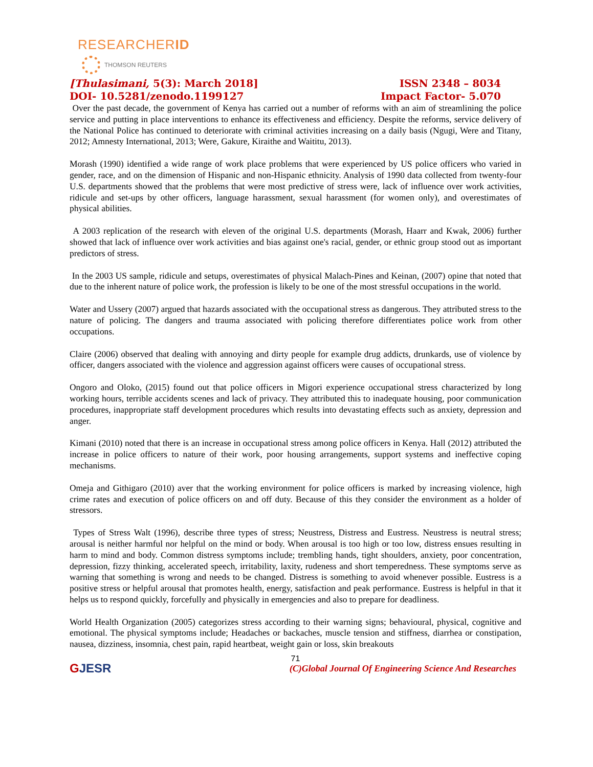RESEARCHERID
THOMSON REUTERS
[Thulasimani, 5(3): March 2018]
DOI- 10.5281/zenodo.1199127
ISSN 2348 – 8034
Impact Factor- 5.070
Over the past decade, the government of Kenya has carried out a number of reforms with an aim of streamlining the police service and putting in place interventions to enhance its effectiveness and efficiency. Despite the reforms, service delivery of the National Police has continued to deteriorate with criminal activities increasing on a daily basis (Ngugi, Were and Titany, 2012; Amnesty International, 2013; Were, Gakure, Kiraithe and Waititu, 2013).
Morash (1990) identified a wide range of work place problems that were experienced by US police officers who varied in gender, race, and on the dimension of Hispanic and non-Hispanic ethnicity. Analysis of 1990 data collected from twenty-four U.S. departments showed that the problems that were most predictive of stress were, lack of influence over work activities, ridicule and set-ups by other officers, language harassment, sexual harassment (for women only), and overestimates of physical abilities.
A 2003 replication of the research with eleven of the original U.S. departments (Morash, Haarr and Kwak, 2006) further showed that lack of influence over work activities and bias against one's racial, gender, or ethnic group stood out as important predictors of stress.
In the 2003 US sample, ridicule and setups, overestimates of physical Malach-Pines and Keinan, (2007) opine that noted that due to the inherent nature of police work, the profession is likely to be one of the most stressful occupations in the world.
Water and Ussery (2007) argued that hazards associated with the occupational stress as dangerous. They attributed stress to the nature of policing. The dangers and trauma associated with policing therefore differentiates police work from other occupations.
Claire (2006) observed that dealing with annoying and dirty people for example drug addicts, drunkards, use of violence by officer, dangers associated with the violence and aggression against officers were causes of occupational stress.
Ongoro and Oloko, (2015) found out that police officers in Migori experience occupational stress characterized by long working hours, terrible accidents scenes and lack of privacy. They attributed this to inadequate housing, poor communication procedures, inappropriate staff development procedures which results into devastating effects such as anxiety, depression and anger.
Kimani (2010) noted that there is an increase in occupational stress among police officers in Kenya. Hall (2012) attributed the increase in police officers to nature of their work, poor housing arrangements, support systems and ineffective coping mechanisms.
Omeja and Githigaro (2010) aver that the working environment for police officers is marked by increasing violence, high crime rates and execution of police officers on and off duty. Because of this they consider the environment as a holder of stressors.
Types of Stress Walt (1996), describe three types of stress; Neustress, Distress and Eustress. Neustress is neutral stress; arousal is neither harmful nor helpful on the mind or body. When arousal is too high or too low, distress ensues resulting in harm to mind and body. Common distress symptoms include; trembling hands, tight shoulders, anxiety, poor concentration, depression, fizzy thinking, accelerated speech, irritability, laxity, rudeness and short temperedness. These symptoms serve as warning that something is wrong and needs to be changed. Distress is something to avoid whenever possible. Eustress is a positive stress or helpful arousal that promotes health, energy, satisfaction and peak performance. Eustress is helpful in that it helps us to respond quickly, forcefully and physically in emergencies and also to prepare for deadliness.
World Health Organization (2005) categorizes stress according to their warning signs; behavioural, physical, cognitive and emotional. The physical symptoms include; Headaches or backaches, muscle tension and stiffness, diarrhea or constipation, nausea, dizziness, insomnia, chest pain, rapid heartbeat, weight gain or loss, skin breakouts
71
GJESR
(C)Global Journal Of Engineering Science And Researches